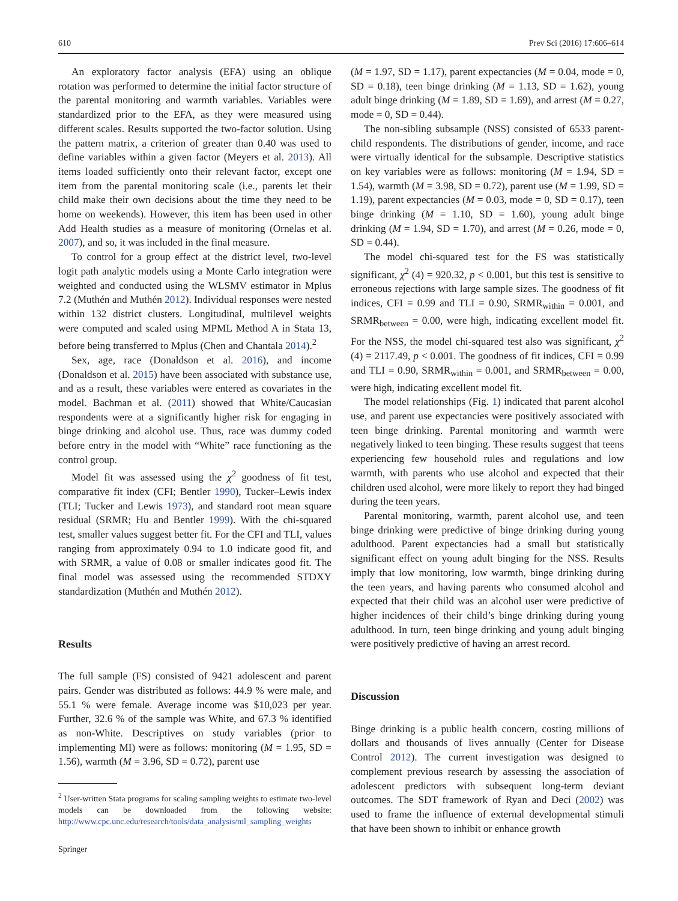610 Prev Sci (2016) 17:606–614
An exploratory factor analysis (EFA) using an oblique rotation was performed to determine the initial factor structure of the parental monitoring and warmth variables. Variables were standardized prior to the EFA, as they were measured using different scales. Results supported the two-factor solution. Using the pattern matrix, a criterion of greater than 0.40 was used to define variables within a given factor (Meyers et al. 2013). All items loaded sufficiently onto their relevant factor, except one item from the parental monitoring scale (i.e., parents let their child make their own decisions about the time they need to be home on weekends). However, this item has been used in other Add Health studies as a measure of monitoring (Ornelas et al. 2007), and so, it was included in the final measure.
To control for a group effect at the district level, two-level logit path analytic models using a Monte Carlo integration were weighted and conducted using the WLSMV estimator in Mplus 7.2 (Muthén and Muthén 2012). Individual responses were nested within 132 district clusters. Longitudinal, multilevel weights were computed and scaled using MPML Method A in Stata 13, before being transferred to Mplus (Chen and Chantala 2014).<sup>2</sup>
Sex, age, race (Donaldson et al. 2016), and income (Donaldson et al. 2015) have been associated with substance use, and as a result, these variables were entered as covariates in the model. Bachman et al. (2011) showed that White/Caucasian respondents were at a significantly higher risk for engaging in binge drinking and alcohol use. Thus, race was dummy coded before entry in the model with “White” race functioning as the control group.
Model fit was assessed using the χ<sup>2</sup> goodness of fit test, comparative fit index (CFI; Bentler 1990), Tucker–Lewis index (TLI; Tucker and Lewis 1973), and standard root mean square residual (SRMR; Hu and Bentler 1999). With the chi-squared test, smaller values suggest better fit. For the CFI and TLI, values ranging from approximately 0.94 to 1.0 indicate good fit, and with SRMR, a value of 0.08 or smaller indicates good fit. The final model was assessed using the recommended STDXY standardization (Muthén and Muthén 2012).
Results
The full sample (FS) consisted of 9421 adolescent and parent pairs. Gender was distributed as follows: 44.9 % were male, and 55.1 % were female. Average income was $10,023 per year. Further, 32.6 % of the sample was White, and 67.3 % identified as non-White. Descriptives on study variables (prior to implementing MI) were as follows: monitoring (M = 1.95, SD = 1.56), warmth (M = 3.96, SD = 0.72), parent use
<sup>2</sup> User-written Stata programs for scaling sampling weights to estimate two-level models can be downloaded from the following website: http://www.cpc.unc.edu/research/tools/data_analysis/ml_sampling_weights
(M = 1.97, SD = 1.17), parent expectancies (M = 0.04, mode = 0, SD = 0.18), teen binge drinking (M = 1.13, SD = 1.62), young adult binge drinking (M = 1.89, SD = 1.69), and arrest (M = 0.27, mode = 0, SD = 0.44).
The non-sibling subsample (NSS) consisted of 6533 parent-child respondents. The distributions of gender, income, and race were virtually identical for the subsample. Descriptive statistics on key variables were as follows: monitoring (M = 1.94, SD = 1.54), warmth (M = 3.98, SD = 0.72), parent use (M = 1.99, SD = 1.19), parent expectancies (M = 0.03, mode = 0, SD = 0.17), teen binge drinking (M = 1.10, SD = 1.60), young adult binge drinking (M = 1.94, SD = 1.70), and arrest (M = 0.26, mode = 0, SD = 0.44).
The model chi-squared test for the FS was statistically significant, χ<sup>2</sup> (4) = 920.32, p < 0.001, but this test is sensitive to erroneous rejections with large sample sizes. The goodness of fit indices, CFI = 0.99 and TLI = 0.90, SRMR<sub>within</sub> = 0.001, and SRMR<sub>between</sub> = 0.00, were high, indicating excellent model fit. For the NSS, the model chi-squared test also was significant, χ<sup>2</sup> (4) = 2117.49, p < 0.001. The goodness of fit indices, CFI = 0.99 and TLI = 0.90, SRMR<sub>within</sub> = 0.001, and SRMR<sub>between</sub> = 0.00, were high, indicating excellent model fit.
The model relationships (Fig. 1) indicated that parent alcohol use, and parent use expectancies were positively associated with teen binge drinking. Parental monitoring and warmth were negatively linked to teen binging. These results suggest that teens experiencing few household rules and regulations and low warmth, with parents who use alcohol and expected that their children used alcohol, were more likely to report they had binged during the teen years.
Parental monitoring, warmth, parent alcohol use, and teen binge drinking were predictive of binge drinking during young adulthood. Parent expectancies had a small but statistically significant effect on young adult binging for the NSS. Results imply that low monitoring, low warmth, binge drinking during the teen years, and having parents who consumed alcohol and expected that their child was an alcohol user were predictive of higher incidences of their child’s binge drinking during young adulthood. In turn, teen binge drinking and young adult binging were positively predictive of having an arrest record.
Discussion
Binge drinking is a public health concern, costing millions of dollars and thousands of lives annually (Center for Disease Control 2012). The current investigation was designed to complement previous research by assessing the association of adolescent predictors with subsequent long-term deviant outcomes. The SDT framework of Ryan and Deci (2002) was used to frame the influence of external developmental stimuli that have been shown to inhibit or enhance growth
Springer